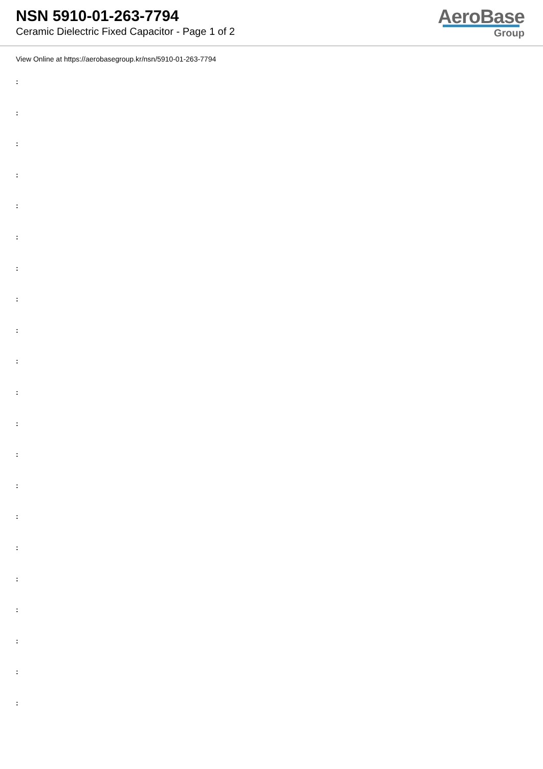NSN 5910-01-263-7794
Ceramic Dielectric Fixed Capacitor - Page 1 of 2
AeroBase
Group
View Online at https://aerobasegroup.kr/nsn/5910-01-263-7794
:
:
:
:
:
:
:
:
:
:
:
:
:
:
:
:
:
:
:
:
: